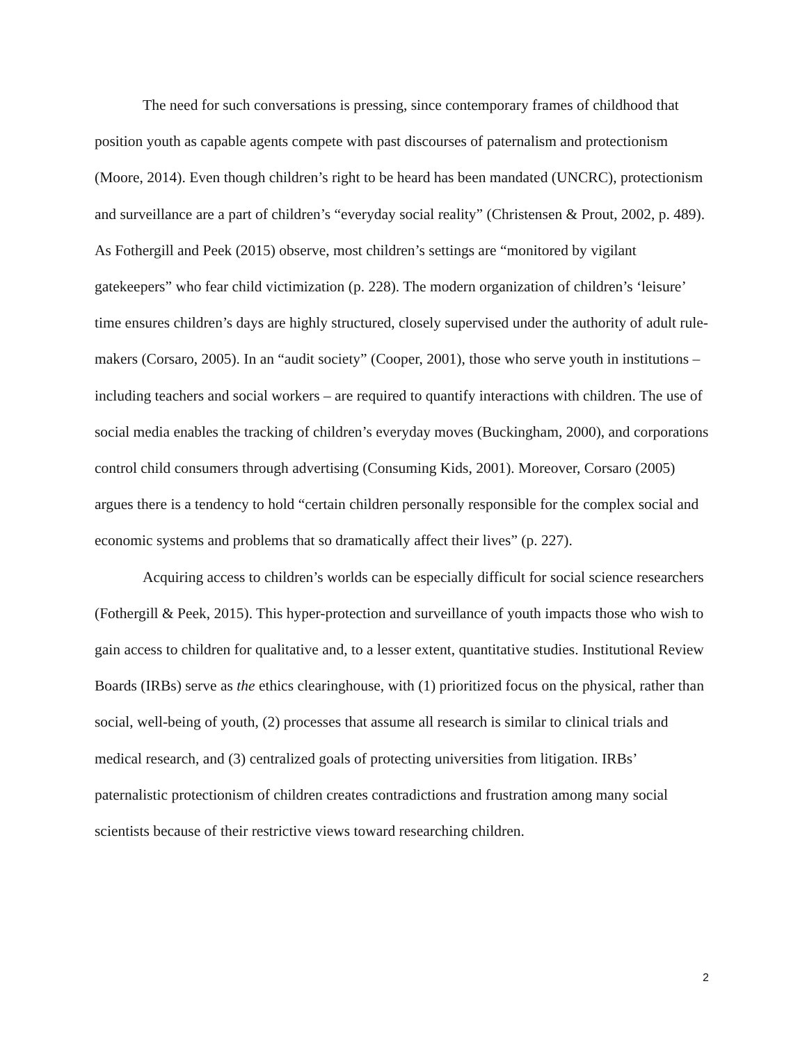The need for such conversations is pressing, since contemporary frames of childhood that position youth as capable agents compete with past discourses of paternalism and protectionism (Moore, 2014). Even though children’s right to be heard has been mandated (UNCRC), protectionism and surveillance are a part of children’s “everyday social reality” (Christensen & Prout, 2002, p. 489). As Fothergill and Peek (2015) observe, most children’s settings are “monitored by vigilant gatekeepers” who fear child victimization (p. 228). The modern organization of children’s ‘leisure’ time ensures children’s days are highly structured, closely supervised under the authority of adult rule-makers (Corsaro, 2005). In an “audit society” (Cooper, 2001), those who serve youth in institutions – including teachers and social workers – are required to quantify interactions with children. The use of social media enables the tracking of children’s everyday moves (Buckingham, 2000), and corporations control child consumers through advertising (Consuming Kids, 2001). Moreover, Corsaro (2005) argues there is a tendency to hold “certain children personally responsible for the complex social and economic systems and problems that so dramatically affect their lives” (p. 227).
Acquiring access to children’s worlds can be especially difficult for social science researchers (Fothergill & Peek, 2015). This hyper-protection and surveillance of youth impacts those who wish to gain access to children for qualitative and, to a lesser extent, quantitative studies. Institutional Review Boards (IRBs) serve as the ethics clearinghouse, with (1) prioritized focus on the physical, rather than social, well-being of youth, (2) processes that assume all research is similar to clinical trials and medical research, and (3) centralized goals of protecting universities from litigation. IRBs’ paternalistic protectionism of children creates contradictions and frustration among many social scientists because of their restrictive views toward researching children.
2